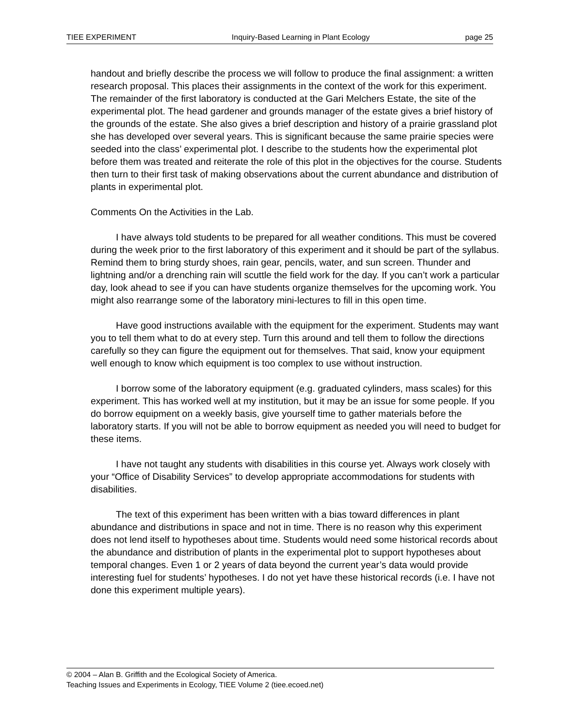TIEE EXPERIMENT Inquiry-Based Learning in Plant Ecology page 25
handout and briefly describe the process we will follow to produce the final assignment: a written research proposal. This places their assignments in the context of the work for this experiment. The remainder of the first laboratory is conducted at the Gari Melchers Estate, the site of the experimental plot. The head gardener and grounds manager of the estate gives a brief history of the grounds of the estate. She also gives a brief description and history of a prairie grassland plot she has developed over several years. This is significant because the same prairie species were seeded into the class’ experimental plot. I describe to the students how the experimental plot before them was treated and reiterate the role of this plot in the objectives for the course. Students then turn to their first task of making observations about the current abundance and distribution of plants in experimental plot.
Comments On the Activities in the Lab.
I have always told students to be prepared for all weather conditions. This must be covered during the week prior to the first laboratory of this experiment and it should be part of the syllabus. Remind them to bring sturdy shoes, rain gear, pencils, water, and sun screen. Thunder and lightning and/or a drenching rain will scuttle the field work for the day. If you can’t work a particular day, look ahead to see if you can have students organize themselves for the upcoming work. You might also rearrange some of the laboratory mini-lectures to fill in this open time.
Have good instructions available with the equipment for the experiment. Students may want you to tell them what to do at every step. Turn this around and tell them to follow the directions carefully so they can figure the equipment out for themselves. That said, know your equipment well enough to know which equipment is too complex to use without instruction.
I borrow some of the laboratory equipment (e.g. graduated cylinders, mass scales) for this experiment. This has worked well at my institution, but it may be an issue for some people. If you do borrow equipment on a weekly basis, give yourself time to gather materials before the laboratory starts. If you will not be able to borrow equipment as needed you will need to budget for these items.
I have not taught any students with disabilities in this course yet. Always work closely with your “Office of Disability Services” to develop appropriate accommodations for students with disabilities.
The text of this experiment has been written with a bias toward differences in plant abundance and distributions in space and not in time. There is no reason why this experiment does not lend itself to hypotheses about time. Students would need some historical records about the abundance and distribution of plants in the experimental plot to support hypotheses about temporal changes. Even 1 or 2 years of data beyond the current year’s data would provide interesting fuel for students’ hypotheses. I do not yet have these historical records (i.e. I have not done this experiment multiple years).
© 2004 – Alan B. Griffith and the Ecological Society of America.
Teaching Issues and Experiments in Ecology, TIEE Volume 2 (tiee.ecoed.net)